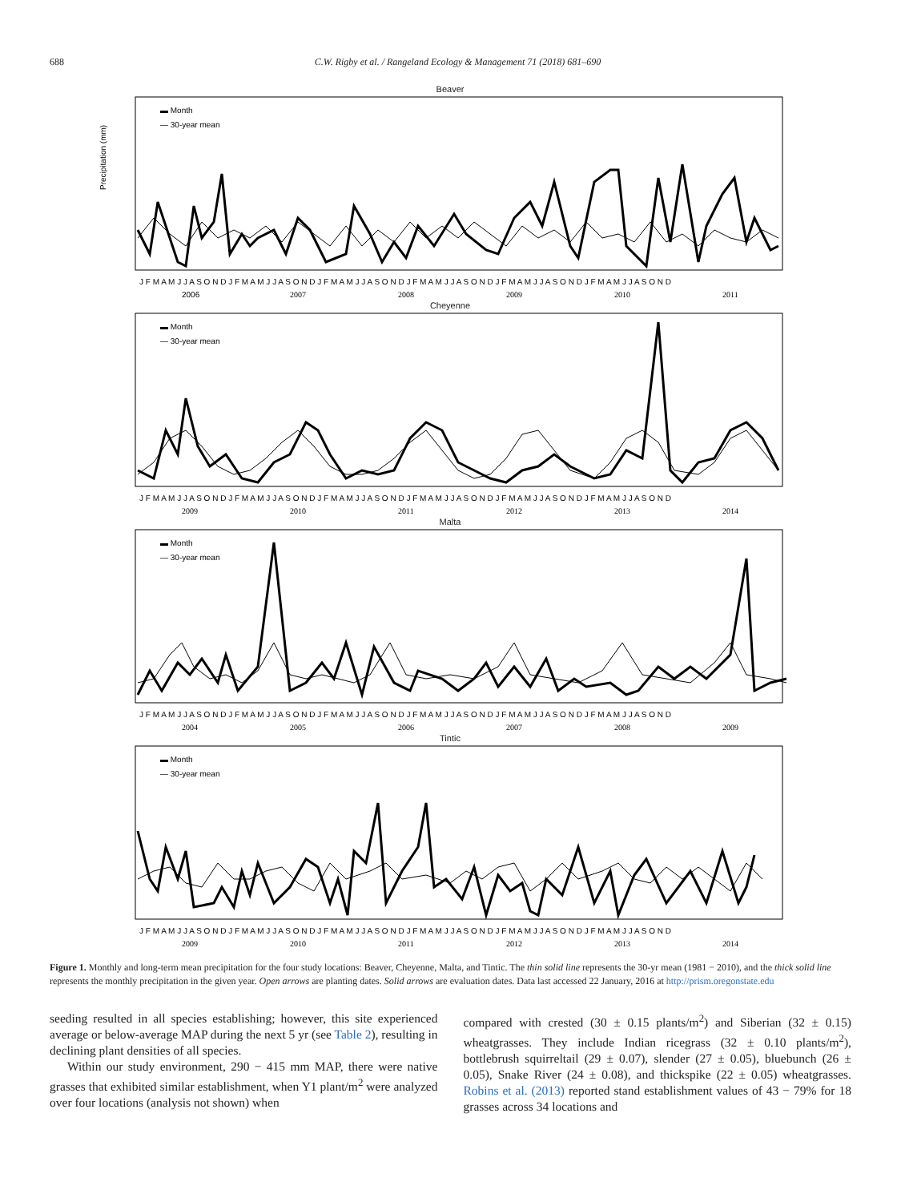688 C.W. Rigby et al. / Rangeland Ecology & Management 71 (2018) 681–690
Beaver
▬ Month
— 30-year mean
Precipitation (mm)
J F M A M J J A S O N D J F M A M J J A S O N D J F M A M J J A S O N D J F M A M J J A S O N D J F M A M J J A S O N D J F M A M J J A S O N D
2006
2007
2008
2009
2010
2011
Cheyenne
▬ Month
— 30-year mean
J F M A M J J A S O N D J F M A M J J A S O N D J F M A M J J A S O N D J F M A M J J A S O N D J F M A M J J A S O N D J F M A M J J A S O N D
2009
2010
2011
2012
2013
2014
Malta
▬ Month
— 30-year mean
J F M A M J J A S O N D J F M A M J J A S O N D J F M A M J J A S O N D J F M A M J J A S O N D J F M A M J J A S O N D J F M A M J J A S O N D
2004
2005
2006
2007
2008
2009
Tintic
▬ Month
— 30-year mean
J F M A M J J A S O N D J F M A M J J A S O N D J F M A M J J A S O N D J F M A M J J A S O N D J F M A M J J A S O N D J F M A M J J A S O N D
2009
2010
2011
2012
2013
2014
Figure 1. Monthly and long-term mean precipitation for the four study locations: Beaver, Cheyenne, Malta, and Tintic. The thin solid line represents the 30-yr mean (1981 − 2010), and the thick solid line represents the monthly precipitation in the given year. Open arrows are planting dates. Solid arrows are evaluation dates. Data last accessed 22 January, 2016 at http://prism.oregonstate.edu
seeding resulted in all species establishing; however, this site experienced average or below-average MAP during the next 5 yr (see Table 2), resulting in declining plant densities of all species.
Within our study environment, 290 − 415 mm MAP, there were native grasses that exhibited similar establishment, when Y1 plant/m<sup>2</sup> were analyzed over four locations (analysis not shown) when
compared with crested (30 ± 0.15 plants/m<sup>2</sup>) and Siberian (32 ± 0.15) wheatgrasses. They include Indian ricegrass (32 ± 0.10 plants/m<sup>2</sup>), bottlebrush squirreltail (29 ± 0.07), slender (27 ± 0.05), bluebunch (26 ± 0.05), Snake River (24 ± 0.08), and thickspike (22 ± 0.05) wheatgrasses. Robins et al. (2013) reported stand establishment values of 43 − 79% for 18 grasses across 34 locations and